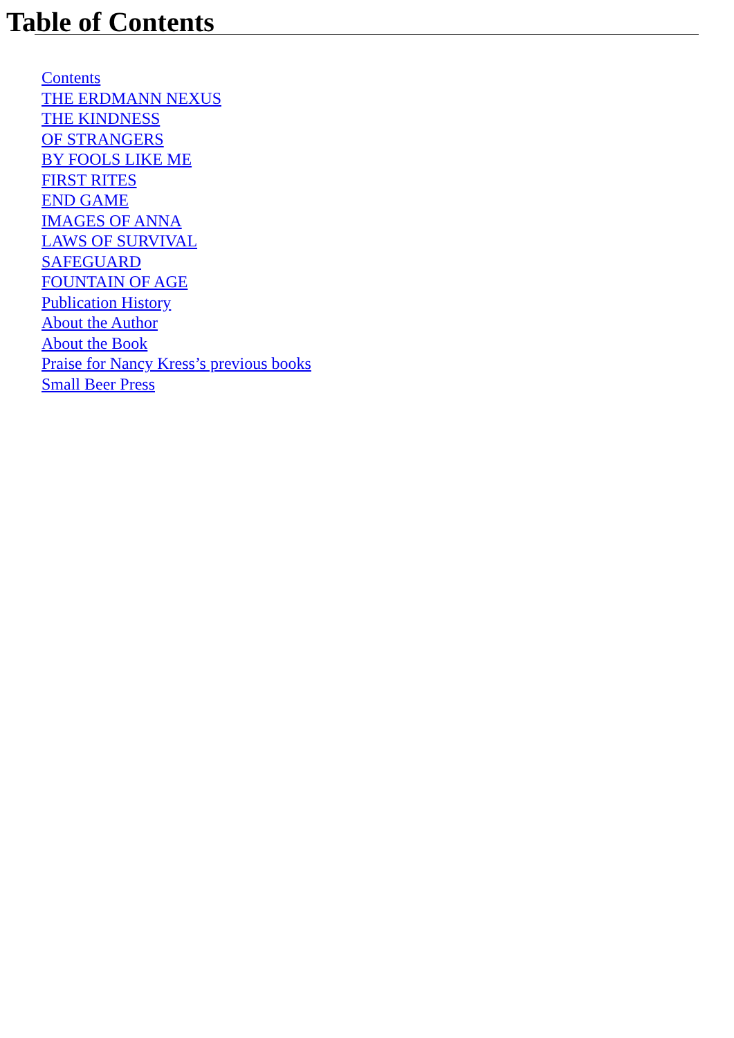Table of Contents
Contents
THE ERDMANN NEXUS
THE KINDNESS
OF STRANGERS
BY FOOLS LIKE ME
FIRST RITES
END GAME
IMAGES OF ANNA
LAWS OF SURVIVAL
SAFEGUARD
FOUNTAIN OF AGE
Publication History
About the Author
About the Book
Praise for Nancy Kress’s previous books
Small Beer Press